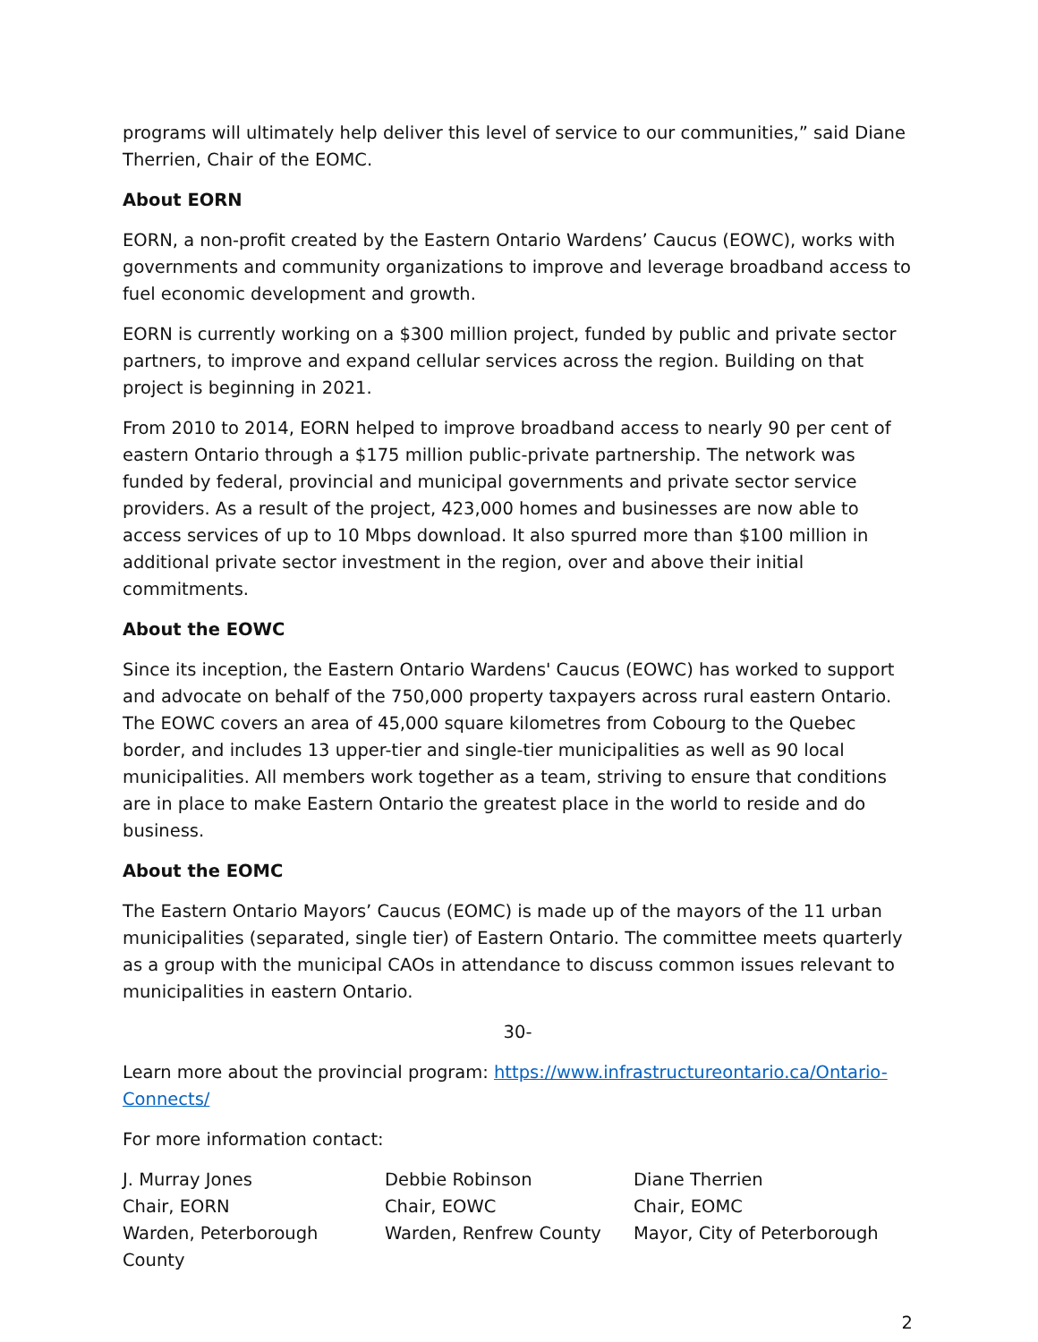programs will ultimately help deliver this level of service to our communities,” said Diane Therrien, Chair of the EOMC.
About EORN
EORN, a non-profit created by the Eastern Ontario Wardens’ Caucus (EOWC), works with governments and community organizations to improve and leverage broadband access to fuel economic development and growth.
EORN is currently working on a $300 million project, funded by public and private sector partners, to improve and expand cellular services across the region. Building on that project is beginning in 2021.
From 2010 to 2014, EORN helped to improve broadband access to nearly 90 per cent of eastern Ontario through a $175 million public-private partnership. The network was funded by federal, provincial and municipal governments and private sector service providers. As a result of the project, 423,000 homes and businesses are now able to access services of up to 10 Mbps download. It also spurred more than $100 million in additional private sector investment in the region, over and above their initial commitments.
About the EOWC
Since its inception, the Eastern Ontario Wardens' Caucus (EOWC) has worked to support and advocate on behalf of the 750,000 property taxpayers across rural eastern Ontario. The EOWC covers an area of 45,000 square kilometres from Cobourg to the Quebec border, and includes 13 upper-tier and single-tier municipalities as well as 90 local municipalities. All members work together as a team, striving to ensure that conditions are in place to make Eastern Ontario the greatest place in the world to reside and do business.
About the EOMC
The Eastern Ontario Mayors’ Caucus (EOMC) is made up of the mayors of the 11 urban municipalities (separated, single tier) of Eastern Ontario. The committee meets quarterly as a group with the municipal CAOs in attendance to discuss common issues relevant to municipalities in eastern Ontario.
30-
Learn more about the provincial program: https://www.infrastructureontario.ca/Ontario-Connects/
For more information contact:
J. Murray Jones
Chair, EORN
Warden, Peterborough County
Debbie Robinson
Chair, EOWC
Warden, Renfrew County
Diane Therrien
Chair, EOMC
Mayor, City of Peterborough
2